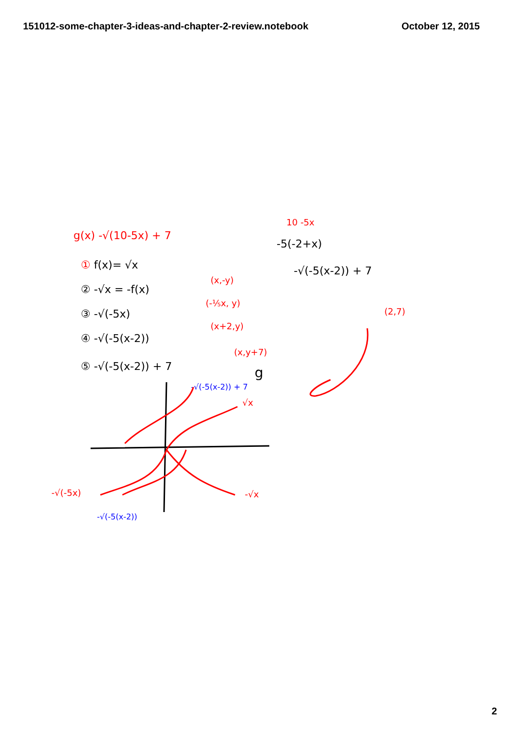151012-some-chapter-3-ideas-and-chapter-2-review.notebook October 12, 2015
g(x) -√(10-5x) + 7
10 -5x
-5(-2+x)
-√(-5(x-2)) + 7
① f(x)= √x
② -√x = -f(x)
(x,-y)
③ -√(-5x)
(-⅕x, y)
④ -√(-5(x-2))
(x+2,y)
⑤ -√(-5(x-2)) + 7
(x,y+7)
-√(-5(x-2)) + 7
g
(2,7)
√x
-√x
-√(-5x)
-√(-5(x-2))
2